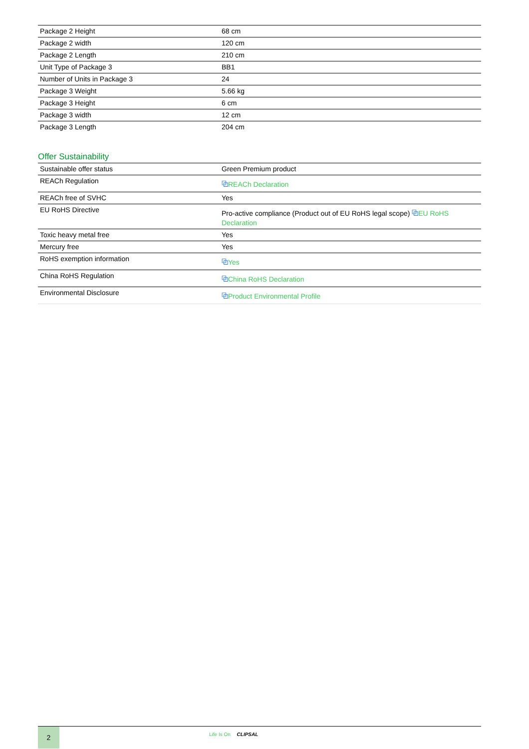| Package 2 Height | 68 cm |
| Package 2 width | 120 cm |
| Package 2 Length | 210 cm |
| Unit Type of Package 3 | BB1 |
| Number of Units in Package 3 | 24 |
| Package 3 Weight | 5.66 kg |
| Package 3 Height | 6 cm |
| Package 3 width | 12 cm |
| Package 3 Length | 204 cm |
Offer Sustainability
| Sustainable offer status | Green Premium product |
| REACh Regulation | ⧉ REACh Declaration |
| REACh free of SVHC | Yes |
| EU RoHS Directive | Pro-active compliance (Product out of EU RoHS legal scope) ⧉ EU RoHS Declaration |
| Toxic heavy metal free | Yes |
| Mercury free | Yes |
| RoHS exemption information | ⧉ Yes |
| China RoHS Regulation | ⧉ China RoHS Declaration |
| Environmental Disclosure | ⧉ Product Environmental Profile |
2 Life Is On CLIPSAL